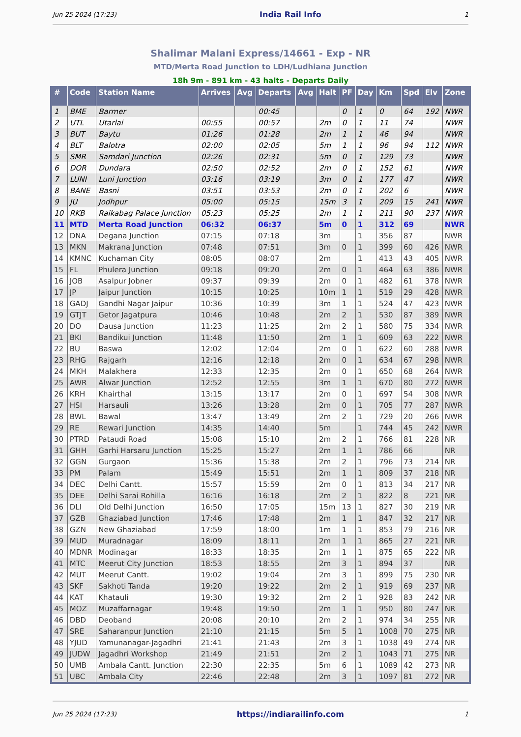Jun 25 2024 (17:23) India Rail Info 1
Shalimar Malani Express/14661 - Exp - NR
MTD/Merta Road Junction to LDH/Ludhiana Junction
18h 9m - 891 km - 43 halts - Departs Daily
| # | Code | Station Name | Arrives | Avg | Departs | Avg | Halt | PF | Day | Km | Spd | Elv | Zone |
| --- | --- | --- | --- | --- | --- | --- | --- | --- | --- | --- | --- | --- | --- |
| 1 | BME | Barmer | | | 00:45 | | | 0 | 1 | 0 | 64 | 192 | NWR |
| 2 | UTL | Utarlai | 00:55 | | 00:57 | | 2m | 0 | 1 | 11 | 74 | | NWR |
| 3 | BUT | Baytu | 01:26 | | 01:28 | | 2m | 1 | 1 | 46 | 94 | | NWR |
| 4 | BLT | Balotra | 02:00 | | 02:05 | | 5m | 1 | 1 | 96 | 94 | 112 | NWR |
| 5 | SMR | Samdari Junction | 02:26 | | 02:31 | | 5m | 0 | 1 | 129 | 73 | | NWR |
| 6 | DOR | Dundara | 02:50 | | 02:52 | | 2m | 0 | 1 | 152 | 61 | | NWR |
| 7 | LUNI | Luni Junction | 03:16 | | 03:19 | | 3m | 0 | 1 | 177 | 47 | | NWR |
| 8 | BANE | Basni | 03:51 | | 03:53 | | 2m | 0 | 1 | 202 | 6 | | NWR |
| 9 | JU | Jodhpur | 05:00 | | 05:15 | | 15m | 3 | 1 | 209 | 15 | 241 | NWR |
| 10 | RKB | Raikabag Palace Junction | 05:23 | | 05:25 | | 2m | 1 | 1 | 211 | 90 | 237 | NWR |
| 11 | MTD | Merta Road Junction | 06:32 | | 06:37 | | 5m | 0 | 1 | 312 | 69 | | NWR |
| 12 | DNA | Degana Junction | 07:15 | | 07:18 | | 3m | | 1 | 356 | 87 | | NWR |
| 13 | MKN | Makrana Junction | 07:48 | | 07:51 | | 3m | 0 | 1 | 399 | 60 | 426 | NWR |
| 14 | KMNC | Kuchaman City | 08:05 | | 08:07 | | 2m | | 1 | 413 | 43 | 405 | NWR |
| 15 | FL | Phulera Junction | 09:18 | | 09:20 | | 2m | 0 | 1 | 464 | 63 | 386 | NWR |
| 16 | JOB | Asalpur Jobner | 09:37 | | 09:39 | | 2m | 0 | 1 | 482 | 61 | 378 | NWR |
| 17 | JP | Jaipur Junction | 10:15 | | 10:25 | | 10m | 1 | 1 | 519 | 29 | 428 | NWR |
| 18 | GADJ | Gandhi Nagar Jaipur | 10:36 | | 10:39 | | 3m | 1 | 1 | 524 | 47 | 423 | NWR |
| 19 | GTJT | Getor Jagatpura | 10:46 | | 10:48 | | 2m | 2 | 1 | 530 | 87 | 389 | NWR |
| 20 | DO | Dausa Junction | 11:23 | | 11:25 | | 2m | 2 | 1 | 580 | 75 | 334 | NWR |
| 21 | BKI | Bandikui Junction | 11:48 | | 11:50 | | 2m | 1 | 1 | 609 | 63 | 222 | NWR |
| 22 | BU | Baswa | 12:02 | | 12:04 | | 2m | 0 | 1 | 622 | 60 | 288 | NWR |
| 23 | RHG | Rajgarh | 12:16 | | 12:18 | | 2m | 0 | 1 | 634 | 67 | 298 | NWR |
| 24 | MKH | Malakhera | 12:33 | | 12:35 | | 2m | 0 | 1 | 650 | 68 | 264 | NWR |
| 25 | AWR | Alwar Junction | 12:52 | | 12:55 | | 3m | 1 | 1 | 670 | 80 | 272 | NWR |
| 26 | KRH | Khairthal | 13:15 | | 13:17 | | 2m | 0 | 1 | 697 | 54 | 308 | NWR |
| 27 | HSI | Harsauli | 13:26 | | 13:28 | | 2m | 0 | 1 | 705 | 77 | 287 | NWR |
| 28 | BWL | Bawal | 13:47 | | 13:49 | | 2m | 2 | 1 | 729 | 20 | 266 | NWR |
| 29 | RE | Rewari Junction | 14:35 | | 14:40 | | 5m | | 1 | 744 | 45 | 242 | NWR |
| 30 | PTRD | Pataudi Road | 15:08 | | 15:10 | | 2m | 2 | 1 | 766 | 81 | 228 | NR |
| 31 | GHH | Garhi Harsaru Junction | 15:25 | | 15:27 | | 2m | 1 | 1 | 786 | 66 | | NR |
| 32 | GGN | Gurgaon | 15:36 | | 15:38 | | 2m | 2 | 1 | 796 | 73 | 214 | NR |
| 33 | PM | Palam | 15:49 | | 15:51 | | 2m | 1 | 1 | 809 | 37 | 218 | NR |
| 34 | DEC | Delhi Cantt. | 15:57 | | 15:59 | | 2m | 0 | 1 | 813 | 34 | 217 | NR |
| 35 | DEE | Delhi Sarai Rohilla | 16:16 | | 16:18 | | 2m | 2 | 1 | 822 | 8 | 221 | NR |
| 36 | DLI | Old Delhi Junction | 16:50 | | 17:05 | | 15m | 13 | 1 | 827 | 30 | 219 | NR |
| 37 | GZB | Ghaziabad Junction | 17:46 | | 17:48 | | 2m | 1 | 1 | 847 | 32 | 217 | NR |
| 38 | GZN | New Ghaziabad | 17:59 | | 18:00 | | 1m | 1 | 1 | 853 | 79 | 216 | NR |
| 39 | MUD | Muradnagar | 18:09 | | 18:11 | | 2m | 1 | 1 | 865 | 27 | 221 | NR |
| 40 | MDNR | Modinagar | 18:33 | | 18:35 | | 2m | 1 | 1 | 875 | 65 | 222 | NR |
| 41 | MTC | Meerut City Junction | 18:53 | | 18:55 | | 2m | 3 | 1 | 894 | 37 | | NR |
| 42 | MUT | Meerut Cantt. | 19:02 | | 19:04 | | 2m | 3 | 1 | 899 | 75 | 230 | NR |
| 43 | SKF | Sakhoti Tanda | 19:20 | | 19:22 | | 2m | 2 | 1 | 919 | 69 | 237 | NR |
| 44 | KAT | Khatauli | 19:30 | | 19:32 | | 2m | 2 | 1 | 928 | 83 | 242 | NR |
| 45 | MOZ | Muzaffarnagar | 19:48 | | 19:50 | | 2m | 1 | 1 | 950 | 80 | 247 | NR |
| 46 | DBD | Deoband | 20:08 | | 20:10 | | 2m | 2 | 1 | 974 | 34 | 255 | NR |
| 47 | SRE | Saharanpur Junction | 21:10 | | 21:15 | | 5m | 5 | 1 | 1008 | 70 | 275 | NR |
| 48 | YJUD | Yamunanagar-Jagadhri | 21:41 | | 21:43 | | 2m | 3 | 1 | 1038 | 49 | 274 | NR |
| 49 | JUDW | Jagadhri Workshop | 21:49 | | 21:51 | | 2m | 2 | 1 | 1043 | 71 | 275 | NR |
| 50 | UMB | Ambala Cantt. Junction | 22:30 | | 22:35 | | 5m | 6 | 1 | 1089 | 42 | 273 | NR |
| 51 | UBC | Ambala City | 22:46 | | 22:48 | | 2m | 3 | 1 | 1097 | 81 | 272 | NR |
Jun 25 2024 (17:23) https://indiarailinfo.com 1